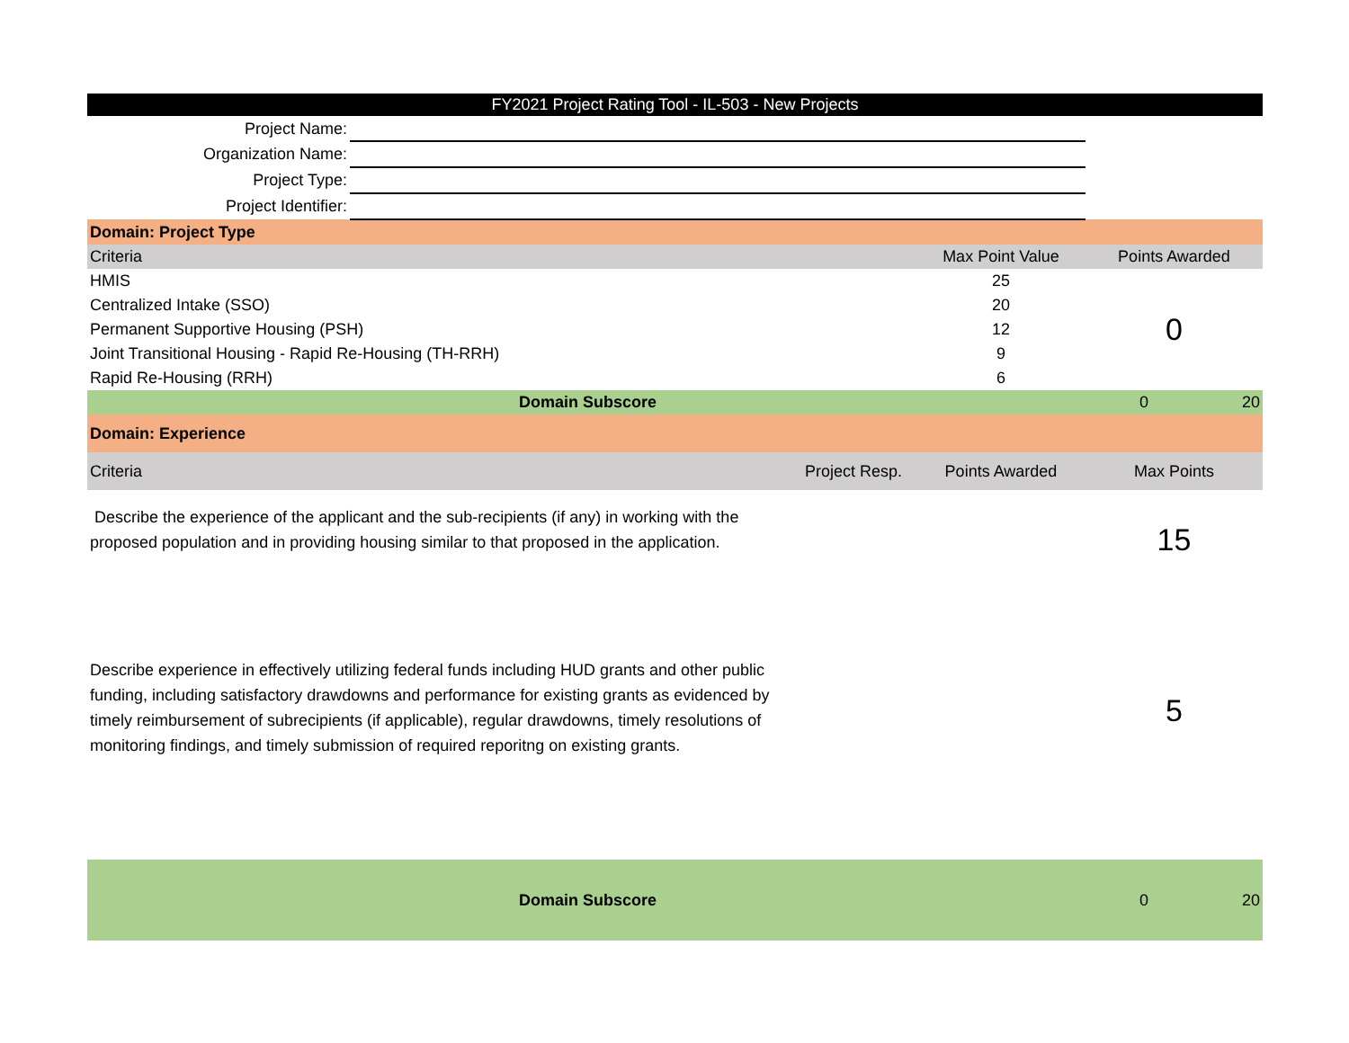| FY2021 Project Rating Tool - IL-503 - New Projects | | | | | |
| Project Name: | | | | | |
| Organization Name: | | | | | |
| Project Type: | | | | | |
| Project Identifier: | | | | | |
| Domain: Project Type | | | | | |
| Criteria | | | Max Point Value | Points Awarded | |
| HMIS | | | 25 | 0 | |
| Centralized Intake (SSO) | | | 20 | | |
| Permanent Supportive Housing (PSH) | | | 12 | | |
| Joint Transitional Housing - Rapid Re-Housing (TH-RRH) | | | 9 | | |
| Rapid Re-Housing (RRH) | | | 6 | | |
| Domain Subscore | | | | 0 | 20 |
| Domain: Experience | | | | | |
| Criteria | | Project Resp. | Points Awarded | Max Points | |
| Describe the experience of the applicant and the sub-recipients (if any) in working with the proposed population and in providing housing similar to that proposed in the application. | | | | 15 | |
| Describe experience in effectively utilizing federal funds including HUD grants and other public funding, including satisfactory drawdowns and performance for existing grants as evidenced by timely reimbursement of subrecipients (if applicable), regular drawdowns, timely resolutions of monitoring findings, and timely submission of required reporitng on existing grants. | | | | 5 | |
| Domain Subscore | | | | 0 | 20 |